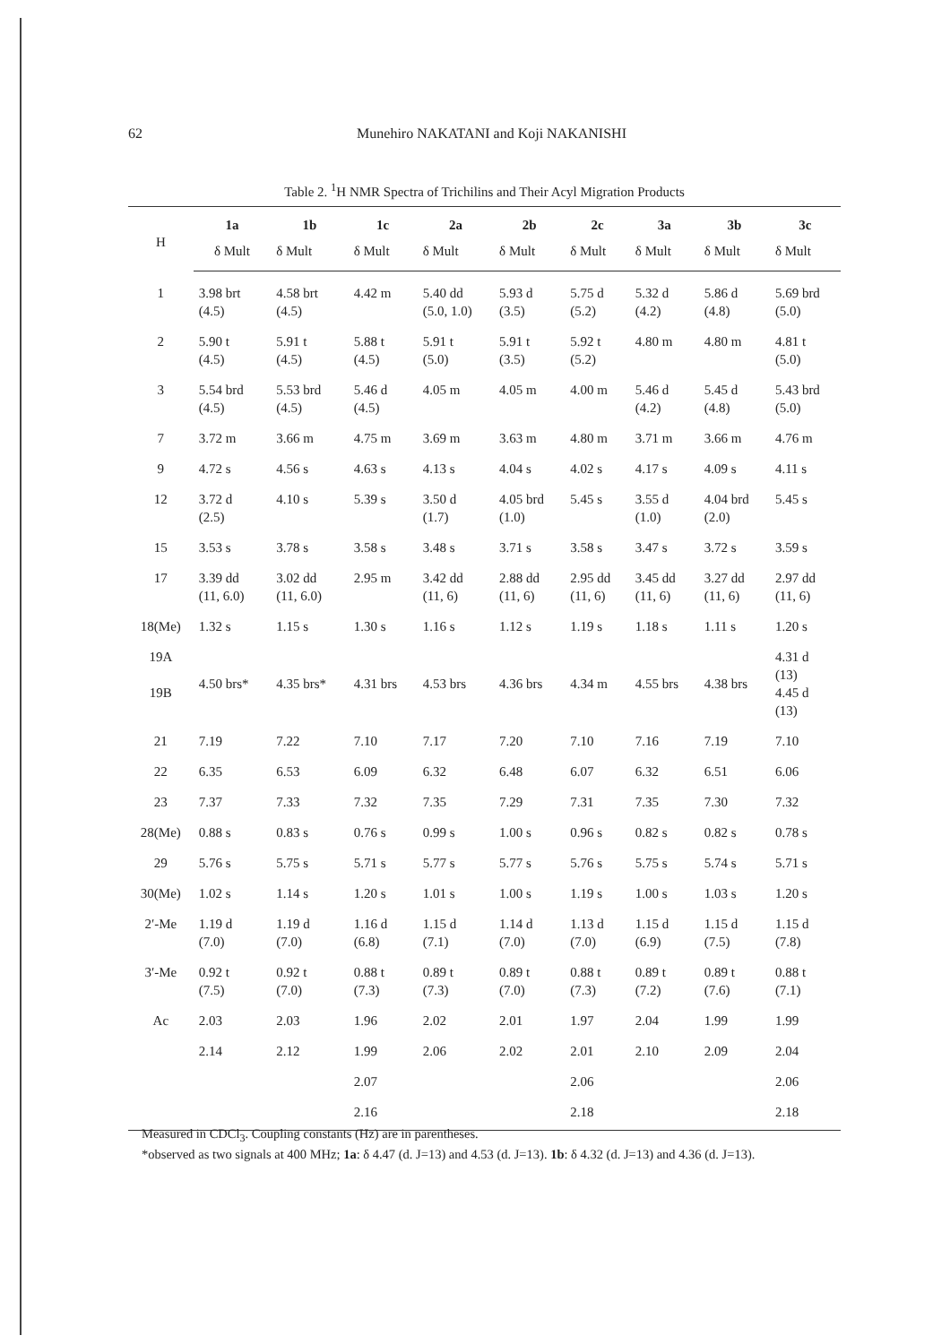62
Munehiro NAKATANI and Koji NAKANISHI
Table 2. <sup>1</sup>H NMR Spectra of Trichilins and Their Acyl Migration Products
| H | 1a | 1b | 1c | 2a | 2b | 2c | 3a | 3b | 3c |
| --- | --- | --- | --- | --- | --- | --- | --- | --- | --- |
| | δ Mult | δ Mult | δ Mult | δ Mult | δ Mult | δ Mult | δ Mult | δ Mult | δ Mult |
| 1 | 3.98 brt (4.5) | 4.58 brt (4.5) | 4.42 m | 5.40 dd (5.0, 1.0) | 5.93 d (3.5) | 5.75 d (5.2) | 5.32 d (4.2) | 5.86 d (4.8) | 5.69 brd (5.0) |
| 2 | 5.90 t (4.5) | 5.91 t (4.5) | 5.88 t (4.5) | 5.91 t (5.0) | 5.91 t (3.5) | 5.92 t (5.2) | 4.80 m | 4.80 m | 4.81 t (5.0) |
| 3 | 5.54 brd (4.5) | 5.53 brd (4.5) | 5.46 d (4.5) | 4.05 m | 4.05 m | 4.00 m | 5.46 d (4.2) | 5.45 d (4.8) | 5.43 brd (5.0) |
| 7 | 3.72 m | 3.66 m | 4.75 m | 3.69 m | 3.63 m | 4.80 m | 3.71 m | 3.66 m | 4.76 m |
| 9 | 4.72 s | 4.56 s | 4.63 s | 4.13 s | 4.04 s | 4.02 s | 4.17 s | 4.09 s | 4.11 s |
| 12 | 3.72 d (2.5) | 4.10 s | 5.39 s | 3.50 d (1.7) | 4.05 brd (1.0) | 5.45 s | 3.55 d (1.0) | 4.04 brd (2.0) | 5.45 s |
| 15 | 3.53 s | 3.78 s | 3.58 s | 3.48 s | 3.71 s | 3.58 s | 3.47 s | 3.72 s | 3.59 s |
| 17 | 3.39 dd (11, 6.0) | 3.02 dd (11, 6.0) | 2.95 m | 3.42 dd (11, 6) | 2.88 dd (11, 6) | 2.95 dd (11, 6) | 3.45 dd (11, 6) | 3.27 dd (11, 6) | 2.97 dd (11, 6) |
| 18(Me) | 1.32 s | 1.15 s | 1.30 s | 1.16 s | 1.12 s | 1.19 s | 1.18 s | 1.11 s | 1.20 s |
| 19A 19B | 4.50 brs* | 4.35 brs* | 4.31 brs | 4.53 brs | 4.36 brs | 4.34 m | 4.55 brs | 4.38 brs | 4.31 d (13) 4.45 d (13) |
| 21 | 7.19 | 7.22 | 7.10 | 7.17 | 7.20 | 7.10 | 7.16 | 7.19 | 7.10 |
| 22 | 6.35 | 6.53 | 6.09 | 6.32 | 6.48 | 6.07 | 6.32 | 6.51 | 6.06 |
| 23 | 7.37 | 7.33 | 7.32 | 7.35 | 7.29 | 7.31 | 7.35 | 7.30 | 7.32 |
| 28(Me) | 0.88 s | 0.83 s | 0.76 s | 0.99 s | 1.00 s | 0.96 s | 0.82 s | 0.82 s | 0.78 s |
| 29 | 5.76 s | 5.75 s | 5.71 s | 5.77 s | 5.77 s | 5.76 s | 5.75 s | 5.74 s | 5.71 s |
| 30(Me) | 1.02 s | 1.14 s | 1.20 s | 1.01 s | 1.00 s | 1.19 s | 1.00 s | 1.03 s | 1.20 s |
| 2′-Me | 1.19 d (7.0) | 1.19 d (7.0) | 1.16 d (6.8) | 1.15 d (7.1) | 1.14 d (7.0) | 1.13 d (7.0) | 1.15 d (6.9) | 1.15 d (7.5) | 1.15 d (7.8) |
| 3′-Me | 0.92 t (7.5) | 0.92 t (7.0) | 0.88 t (7.3) | 0.89 t (7.3) | 0.89 t (7.0) | 0.88 t (7.3) | 0.89 t (7.2) | 0.89 t (7.6) | 0.88 t (7.1) |
| Ac | 2.03 | 2.03 | 1.96 | 2.02 | 2.01 | 1.97 | 2.04 | 1.99 | 1.99 |
| | 2.14 | 2.12 | 1.99 | 2.06 | 2.02 | 2.01 | 2.10 | 2.09 | 2.04 |
| | | | 2.07 | | | 2.06 | | | 2.06 |
| | | | 2.16 | | | 2.18 | | | 2.18 |
Measured in CDCl<sub>3</sub>. Coupling constants (Hz) are in parentheses.
*observed as two signals at 400 MHz; 1a: δ 4.47 (d. J=13) and 4.53 (d. J=13). 1b: δ 4.32 (d. J=13) and 4.36 (d. J=13).